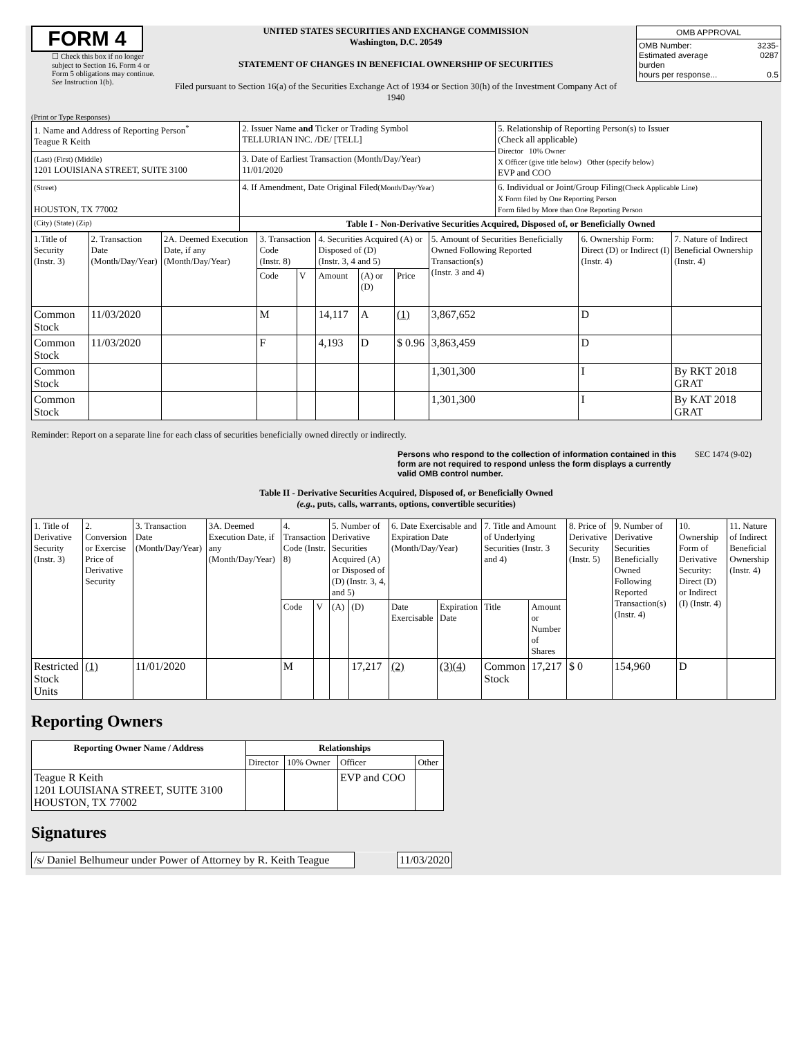FORM 4
☐ Check this box if no longer subject to Section 16. Form 4 or Form 5 obligations may continue. See Instruction 1(b).
UNITED STATES SECURITIES AND EXCHANGE COMMISSION
Washington, D.C. 20549
STATEMENT OF CHANGES IN BENEFICIAL OWNERSHIP OF SECURITIES
Filed pursuant to Section 16(a) of the Securities Exchange Act of 1934 or Section 30(h) of the Investment Company Act of 1940
| OMB APPROVAL | |
| OMB Number: Estimated average burden hours per response... | 3235-0287 0.5 |
(Print or Type Responses)
| 1. Name and Address of Reporting Person<sup>*</sup> Teague R Keith | 2. Issuer Name and Ticker or Trading Symbol TELLURIAN INC. /DE/ [TELL] | 5. Relationship of Reporting Person(s) to Issuer (Check all applicable) Director 10% Owner X Officer (give title below) Other (specify below) EVP and COO |
| (Last) (First) (Middle) 1201 LOUISIANA STREET, SUITE 3100 | 3. Date of Earliest Transaction (Month/Day/Year) 11/01/2020 | |
| (Street) HOUSTON, TX 77002 | 4. If Amendment, Date Original Filed (Month/Day/Year) | 6. Individual or Joint/Group Filing (Check Applicable Line) X Form filed by One Reporting Person Form filed by More than One Reporting Person |
| (City) (State) (Zip) | Table I - Non-Derivative Securities Acquired, Disposed of, or Beneficially Owned | |
| 1.Title of Security (Instr. 3) | 2. Transaction Date (Month/Day/Year) | 2A. Deemed Execution Date, if any (Month/Day/Year) | 3. Transaction Code (Instr. 8) | | 4. Securities Acquired (A) or Disposed of (D) (Instr. 3, 4 and 5) | | | 5. Amount of Securities Beneficially Owned Following Reported Transaction(s) (Instr. 3 and 4) | 6. Ownership Form: Direct (D) or Indirect (I) (Instr. 4) | 7. Nature of Indirect Beneficial Ownership (Instr. 4) |
| | | | Code | V | Amount | (A) or (D) | Price | | | |
| Common Stock | 11/03/2020 | | M | | 14,117 | A | (1) | 3,867,652 | D | |
| Common Stock | 11/03/2020 | | F | | 4,193 | D | $ 0.96 | 3,863,459 | D | |
| Common Stock | | | | | | | | 1,301,300 | I | By RKT 2018 GRAT |
| Common Stock | | | | | | | | 1,301,300 | I | By KAT 2018 GRAT |
Reminder: Report on a separate line for each class of securities beneficially owned directly or indirectly.
Persons who respond to the collection of information contained in this form are not required to respond unless the form displays a currently valid OMB control number. SEC 1474 (9-02)
Table II - Derivative Securities Acquired, Disposed of, or Beneficially Owned
(e.g., puts, calls, warrants, options, convertible securities)
| 1. Title of Derivative Security (Instr. 3) | 2. Conversion or Exercise Price of Derivative Security | 3. Transaction Date (Month/Day/Year) | 3A. Deemed Execution Date, if any (Month/Day/Year) | 4. Transaction Code (Instr. 8) | | 5. Number of Derivative Securities Acquired (A) or Disposed of (D) (Instr. 3, 4, and 5) | | 6. Date Exercisable and Expiration Date (Month/Day/Year) | | 7. Title and Amount of Underlying Securities (Instr. 3 and 4) | | 8. Price of Derivative Security (Instr. 5) | 9. Number of Derivative Securities Beneficially Owned Following Reported Transaction(s) (Instr. 4) | 10. Ownership Form of Derivative Security: Direct (D) or Indirect (I) (Instr. 4) | 11. Nature of Indirect Beneficial Ownership (Instr. 4) |
| | | | | Code | V | (A) | (D) | Date Exercisable | Expiration Date | Title | Amount or Number of Shares | | | | |
| Restricted Stock Units | (1) | 11/01/2020 | | M | | | 17,217 | (2) | (3)(4) | Common Stock | 17,217 | $ 0 | 154,960 | D | |
Reporting Owners
| Reporting Owner Name / Address | Relationships | | | |
| --- | --- | --- | --- | --- |
| | Director | 10% Owner | Officer | Other |
| Teague R Keith 1201 LOUISIANA STREET, SUITE 3100 HOUSTON, TX 77002 | | | EVP and COO | |
Signatures
| /s/ Daniel Belhumeur under Power of Attorney by R. Keith Teague | | 11/03/2020 |